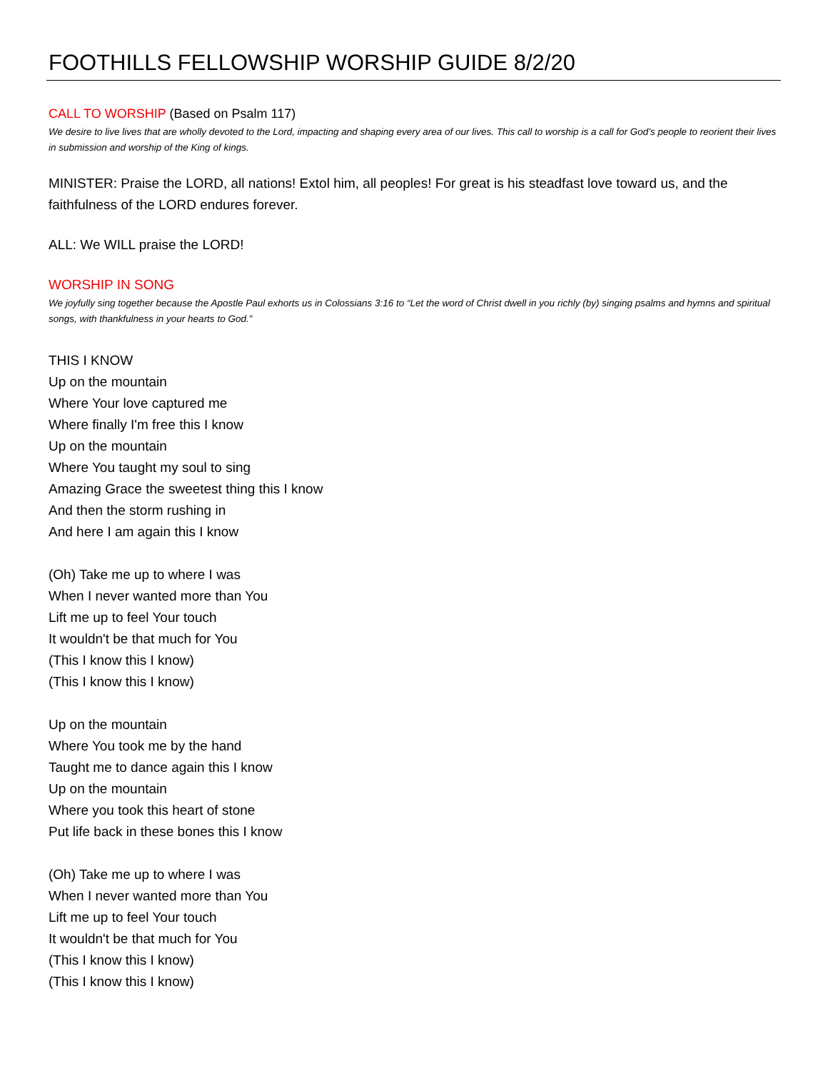FOOTHILLS FELLOWSHIP WORSHIP GUIDE 8/2/20
CALL TO WORSHIP (Based on Psalm 117)
We desire to live lives that are wholly devoted to the Lord, impacting and shaping every area of our lives. This call to worship is a call for God’s people to reorient their lives in submission and worship of the King of kings.
MINISTER: Praise the LORD, all nations! Extol him, all peoples! For great is his steadfast love toward us, and the faithfulness of the LORD endures forever.
ALL: We WILL praise the LORD!
WORSHIP IN SONG
We joyfully sing together because the Apostle Paul exhorts us in Colossians 3:16 to “Let the word of Christ dwell in you richly (by) singing psalms and hymns and spiritual songs, with thankfulness in your hearts to God.”
THIS I KNOW
Up on the mountain
Where Your love captured me
Where finally I'm free this I know
Up on the mountain
Where You taught my soul to sing
Amazing Grace the sweetest thing this I know
And then the storm rushing in
And here I am again this I know
(Oh) Take me up to where I was
When I never wanted more than You
Lift me up to feel Your touch
It wouldn't be that much for You
(This I know this I know)
(This I know this I know)
Up on the mountain
Where You took me by the hand
Taught me to dance again this I know
Up on the mountain
Where you took this heart of stone
Put life back in these bones this I know
(Oh) Take me up to where I was
When I never wanted more than You
Lift me up to feel Your touch
It wouldn't be that much for You
(This I know this I know)
(This I know this I know)